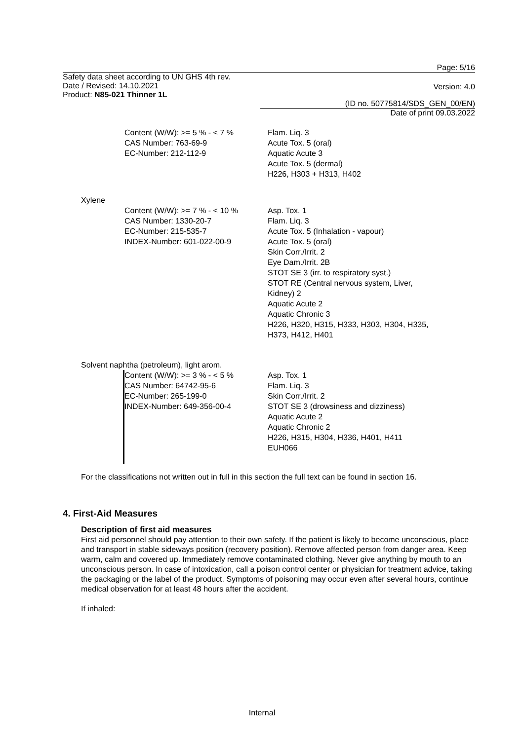Page: 5/16
Safety data sheet according to UN GHS 4th rev.
Date / Revised: 14.10.2021
Product: N85-021 Thinner 1L
Version: 4.0
(ID no. 50775814/SDS_GEN_00/EN)
Date of print 09.03.2022
Content (W/W): >= 5 % - < 7 %
CAS Number: 763-69-9
EC-Number: 212-112-9
Flam. Liq. 3
Acute Tox. 5 (oral)
Aquatic Acute 3
Acute Tox. 5 (dermal)
H226, H303 + H313, H402
Xylene
Content (W/W): >= 7 % - < 10 %
CAS Number: 1330-20-7
EC-Number: 215-535-7
INDEX-Number: 601-022-00-9
Asp. Tox. 1
Flam. Liq. 3
Acute Tox. 5 (Inhalation - vapour)
Acute Tox. 5 (oral)
Skin Corr./Irrit. 2
Eye Dam./Irrit. 2B
STOT SE 3 (irr. to respiratory syst.)
STOT RE (Central nervous system, Liver,
Kidney) 2
Aquatic Acute 2
Aquatic Chronic 3
H226, H320, H315, H333, H303, H304, H335,
H373, H412, H401
Solvent naphtha (petroleum), light arom.
Content (W/W): >= 3 % - < 5 %
CAS Number: 64742-95-6
EC-Number: 265-199-0
INDEX-Number: 649-356-00-4
Asp. Tox. 1
Flam. Liq. 3
Skin Corr./Irrit. 2
STOT SE 3 (drowsiness and dizziness)
Aquatic Acute 2
Aquatic Chronic 2
H226, H315, H304, H336, H401, H411
EUH066
For the classifications not written out in full in this section the full text can be found in section 16.
4. First-Aid Measures
Description of first aid measures
First aid personnel should pay attention to their own safety. If the patient is likely to become unconscious, place and transport in stable sideways position (recovery position). Remove affected person from danger area. Keep warm, calm and covered up. Immediately remove contaminated clothing. Never give anything by mouth to an unconscious person. In case of intoxication, call a poison control center or physician for treatment advice, taking the packaging or the label of the product. Symptoms of poisoning may occur even after several hours, continue medical observation for at least 48 hours after the accident.
If inhaled:
Internal